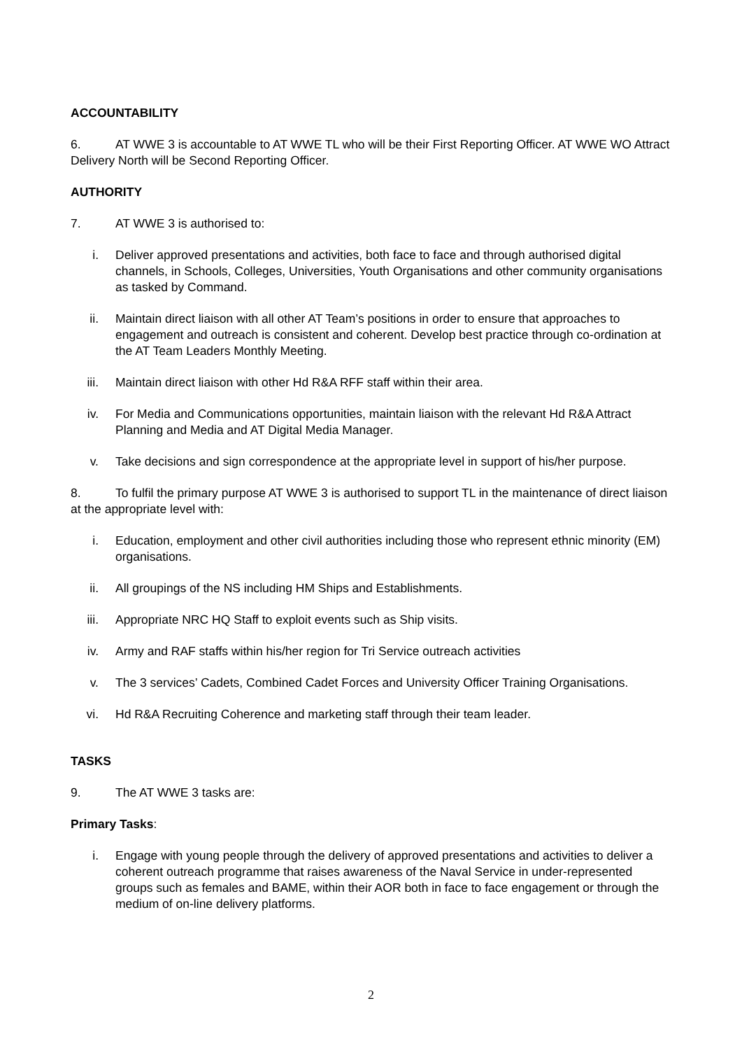ACCOUNTABILITY
6. AT WWE 3 is accountable to AT WWE TL who will be their First Reporting Officer. AT WWE WO Attract Delivery North will be Second Reporting Officer.
AUTHORITY
7. AT WWE 3 is authorised to:
i. Deliver approved presentations and activities, both face to face and through authorised digital channels, in Schools, Colleges, Universities, Youth Organisations and other community organisations as tasked by Command.
ii. Maintain direct liaison with all other AT Team’s positions in order to ensure that approaches to engagement and outreach is consistent and coherent. Develop best practice through co-ordination at the AT Team Leaders Monthly Meeting.
iii. Maintain direct liaison with other Hd R&A RFF staff within their area.
iv. For Media and Communications opportunities, maintain liaison with the relevant Hd R&A Attract Planning and Media and AT Digital Media Manager.
v. Take decisions and sign correspondence at the appropriate level in support of his/her purpose.
8. To fulfil the primary purpose AT WWE 3 is authorised to support TL in the maintenance of direct liaison at the appropriate level with:
i. Education, employment and other civil authorities including those who represent ethnic minority (EM) organisations.
ii. All groupings of the NS including HM Ships and Establishments.
iii. Appropriate NRC HQ Staff to exploit events such as Ship visits.
iv. Army and RAF staffs within his/her region for Tri Service outreach activities
v. The 3 services’ Cadets, Combined Cadet Forces and University Officer Training Organisations.
vi. Hd R&A Recruiting Coherence and marketing staff through their team leader.
TASKS
9. The AT WWE 3 tasks are:
Primary Tasks:
i. Engage with young people through the delivery of approved presentations and activities to deliver a coherent outreach programme that raises awareness of the Naval Service in under-represented groups such as females and BAME, within their AOR both in face to face engagement or through the medium of on-line delivery platforms.
2